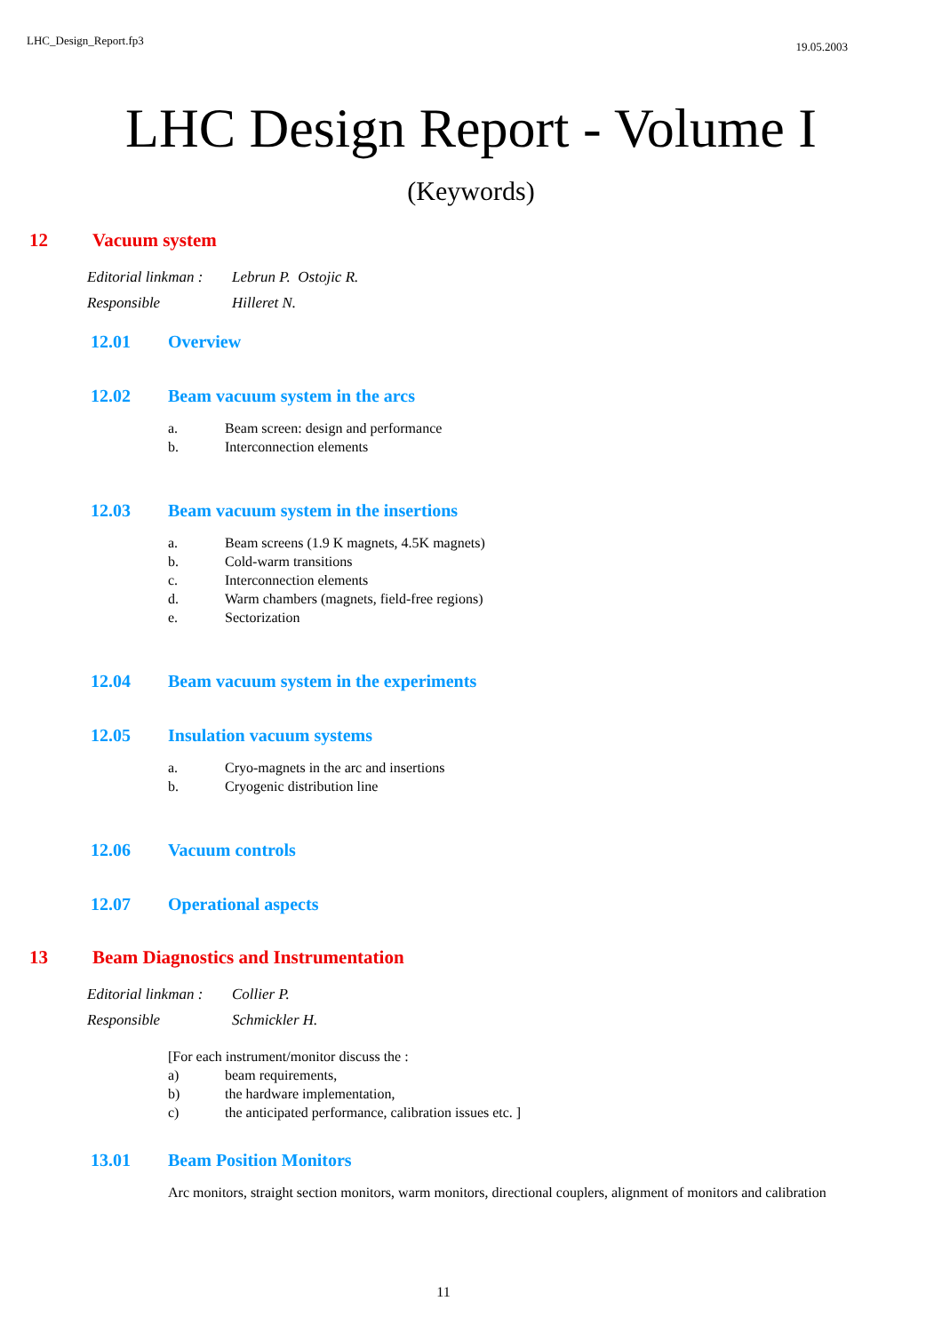LHC_Design_Report.fp3 19.05.2003
LHC Design Report - Volume I
(Keywords)
12 Vacuum system
Editorial linkman : Lebrun P. Ostojic R.
Responsible Hilleret N.
12.01 Overview
12.02 Beam vacuum system in the arcs
a. Beam screen: design and performance
b. Interconnection elements
12.03 Beam vacuum system in the insertions
a. Beam screens (1.9 K magnets, 4.5K magnets)
b. Cold-warm transitions
c. Interconnection elements
d. Warm chambers (magnets, field-free regions)
e. Sectorization
12.04 Beam vacuum system in the experiments
12.05 Insulation vacuum systems
a. Cryo-magnets in the arc and insertions
b. Cryogenic distribution line
12.06 Vacuum controls
12.07 Operational aspects
13 Beam Diagnostics and Instrumentation
Editorial linkman : Collier P.
Responsible Schmickler H.
[For each instrument/monitor discuss the :
a) beam requirements,
b) the hardware implementation,
c) the anticipated performance, calibration issues etc. ]
13.01 Beam Position Monitors
Arc monitors, straight section monitors, warm monitors, directional couplers, alignment of monitors and calibration
11